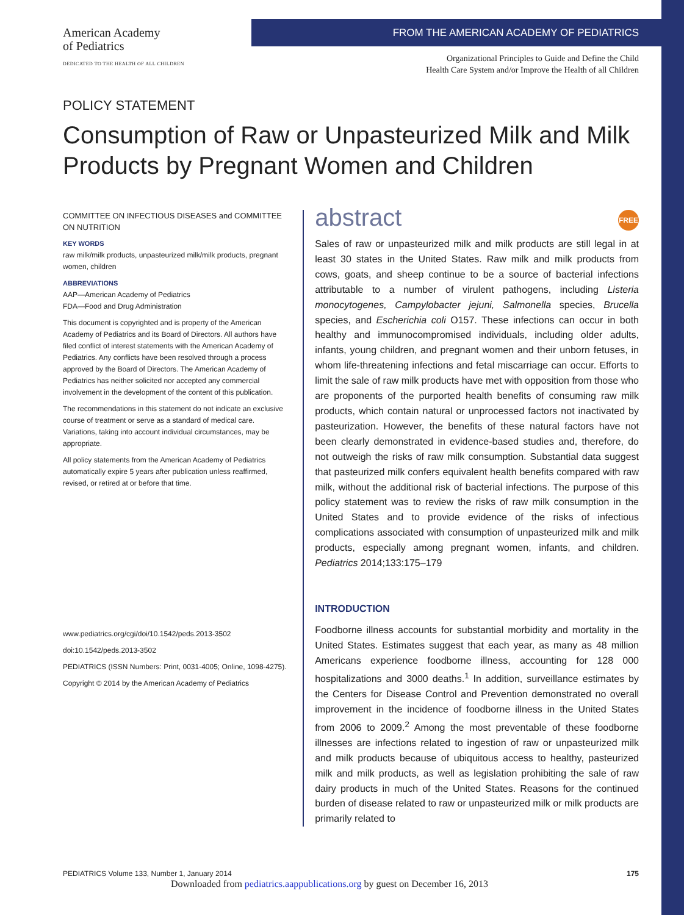American Academy
of Pediatrics
DEDICATED TO THE HEALTH OF ALL CHILDREN
FROM THE AMERICAN ACADEMY OF PEDIATRICS
Organizational Principles to Guide and Define the Child
Health Care System and/or Improve the Health of all Children
POLICY STATEMENT
Consumption of Raw or Unpasteurized Milk and Milk Products by Pregnant Women and Children
COMMITTEE ON INFECTIOUS DISEASES and COMMITTEE ON NUTRITION
KEY WORDS
raw milk/milk products, unpasteurized milk/milk products, pregnant women, children
ABBREVIATIONS
AAP—American Academy of Pediatrics
FDA—Food and Drug Administration
This document is copyrighted and is property of the American Academy of Pediatrics and its Board of Directors. All authors have filed conflict of interest statements with the American Academy of Pediatrics. Any conflicts have been resolved through a process approved by the Board of Directors. The American Academy of Pediatrics has neither solicited nor accepted any commercial involvement in the development of the content of this publication.
The recommendations in this statement do not indicate an exclusive course of treatment or serve as a standard of medical care. Variations, taking into account individual circumstances, may be appropriate.
All policy statements from the American Academy of Pediatrics automatically expire 5 years after publication unless reaffirmed, revised, or retired at or before that time.
www.pediatrics.org/cgi/doi/10.1542/peds.2013-3502
doi:10.1542/peds.2013-3502
PEDIATRICS (ISSN Numbers: Print, 0031-4005; Online, 1098-4275).
Copyright © 2014 by the American Academy of Pediatrics
abstract FREE
Sales of raw or unpasteurized milk and milk products are still legal in at least 30 states in the United States. Raw milk and milk products from cows, goats, and sheep continue to be a source of bacterial infections attributable to a number of virulent pathogens, including Listeria monocytogenes, Campylobacter jejuni, Salmonella species, Brucella species, and Escherichia coli O157. These infections can occur in both healthy and immunocompromised individuals, including older adults, infants, young children, and pregnant women and their unborn fetuses, in whom life-threatening infections and fetal miscarriage can occur. Efforts to limit the sale of raw milk products have met with opposition from those who are proponents of the purported health benefits of consuming raw milk products, which contain natural or unprocessed factors not inactivated by pasteurization. However, the benefits of these natural factors have not been clearly demonstrated in evidence-based studies and, therefore, do not outweigh the risks of raw milk consumption. Substantial data suggest that pasteurized milk confers equivalent health benefits compared with raw milk, without the additional risk of bacterial infections. The purpose of this policy statement was to review the risks of raw milk consumption in the United States and to provide evidence of the risks of infectious complications associated with consumption of unpasteurized milk and milk products, especially among pregnant women, infants, and children. Pediatrics 2014;133:175–179
INTRODUCTION
Foodborne illness accounts for substantial morbidity and mortality in the United States. Estimates suggest that each year, as many as 48 million Americans experience foodborne illness, accounting for 128 000 hospitalizations and 3000 deaths.<sup>1</sup> In addition, surveillance estimates by the Centers for Disease Control and Prevention demonstrated no overall improvement in the incidence of foodborne illness in the United States from 2006 to 2009.<sup>2</sup> Among the most preventable of these foodborne illnesses are infections related to ingestion of raw or unpasteurized milk and milk products because of ubiquitous access to healthy, pasteurized milk and milk products, as well as legislation prohibiting the sale of raw dairy products in much of the United States. Reasons for the continued burden of disease related to raw or unpasteurized milk or milk products are primarily related to
PEDIATRICS Volume 133, Number 1, January 2014 175
Downloaded from pediatrics.aappublications.org by guest on December 16, 2013